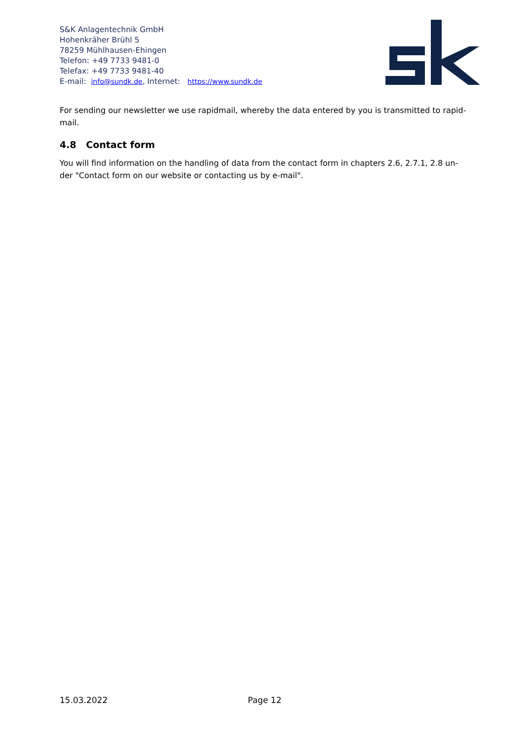S&K Anlagentechnik GmbH
Hohenkräher Brühl 5
78259 Mühlhausen-Ehingen
Telefon: +49 7733 9481-0
Telefax: +49 7733 9481-40
E-mail: info@sundk.de, Internet: https://www.sundk.de
For sending our newsletter we use rapidmail, whereby the data entered by you is transmitted to rapid-mail.
4.8 Contact form
You will find information on the handling of data from the contact form in chapters 2.6, 2.7.1, 2.8 un-der "Contact form on our website or contacting us by e-mail".
15.03.2022 Page 12